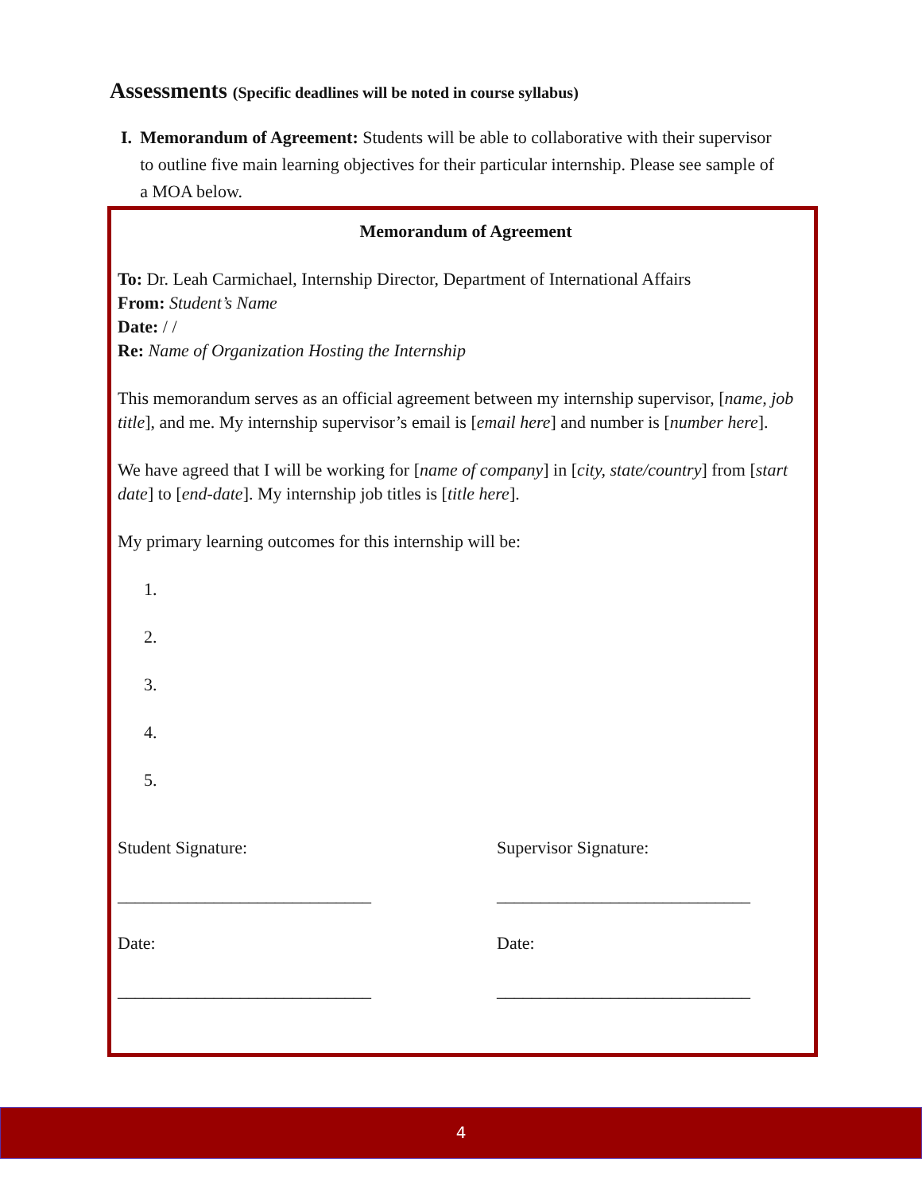Assessments (Specific deadlines will be noted in course syllabus)
I. Memorandum of Agreement: Students will be able to collaborative with their supervisor to outline five main learning objectives for their particular internship. Please see sample of a MOA below.
Memorandum of Agreement
To: Dr. Leah Carmichael, Internship Director, Department of International Affairs
From: Student’s Name
Date: / /
Re: Name of Organization Hosting the Internship
This memorandum serves as an official agreement between my internship supervisor, [name, job title], and me. My internship supervisor’s email is [email here] and number is [number here].
We have agreed that I will be working for [name of company] in [city, state/country] from [start date] to [end-date]. My internship job titles is [title here].
My primary learning outcomes for this internship will be:
1.
2.
3.
4.
5.
Student Signature:
_____________________________
Date:
_____________________________
Supervisor Signature:
_____________________________
Date:
_____________________________
4